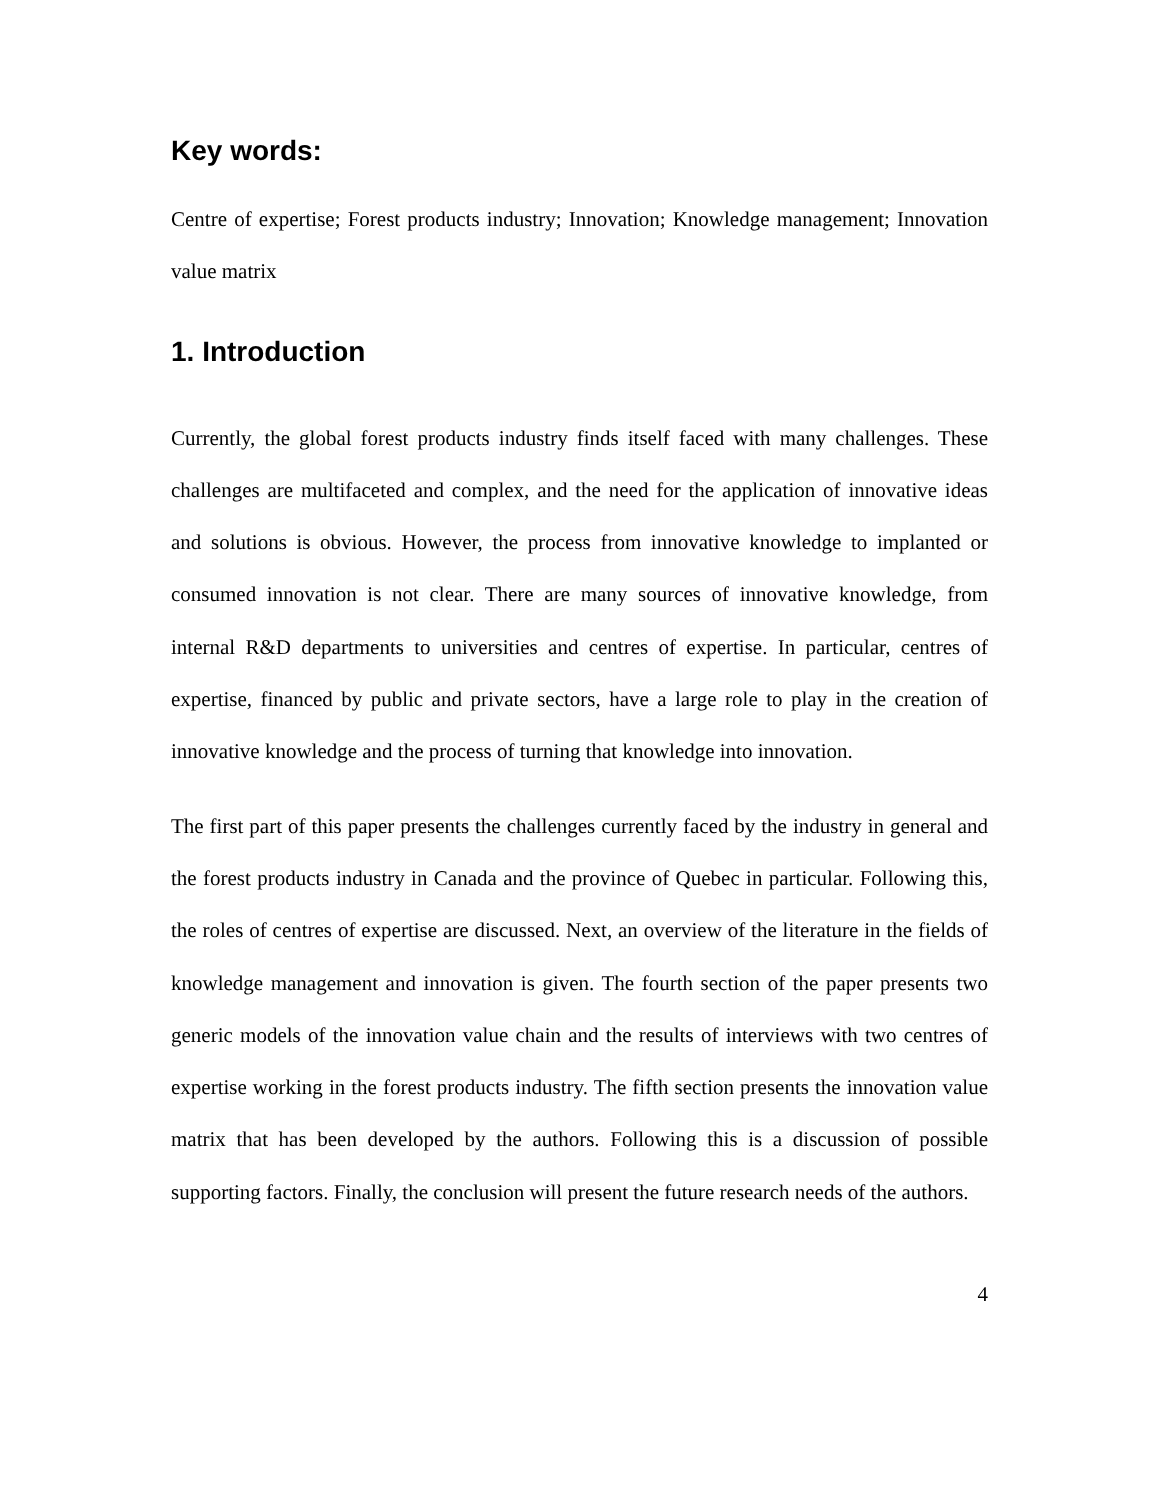Key words:
Centre of expertise; Forest products industry; Innovation; Knowledge management; Innovation value matrix
1. Introduction
Currently, the global forest products industry finds itself faced with many challenges. These challenges are multifaceted and complex, and the need for the application of innovative ideas and solutions is obvious. However, the process from innovative knowledge to implanted or consumed innovation is not clear. There are many sources of innovative knowledge, from internal R&D departments to universities and centres of expertise. In particular, centres of expertise, financed by public and private sectors, have a large role to play in the creation of innovative knowledge and the process of turning that knowledge into innovation.
The first part of this paper presents the challenges currently faced by the industry in general and the forest products industry in Canada and the province of Quebec in particular. Following this, the roles of centres of expertise are discussed. Next, an overview of the literature in the fields of knowledge management and innovation is given. The fourth section of the paper presents two generic models of the innovation value chain and the results of interviews with two centres of expertise working in the forest products industry. The fifth section presents the innovation value matrix that has been developed by the authors. Following this is a discussion of possible supporting factors. Finally, the conclusion will present the future research needs of the authors.
4